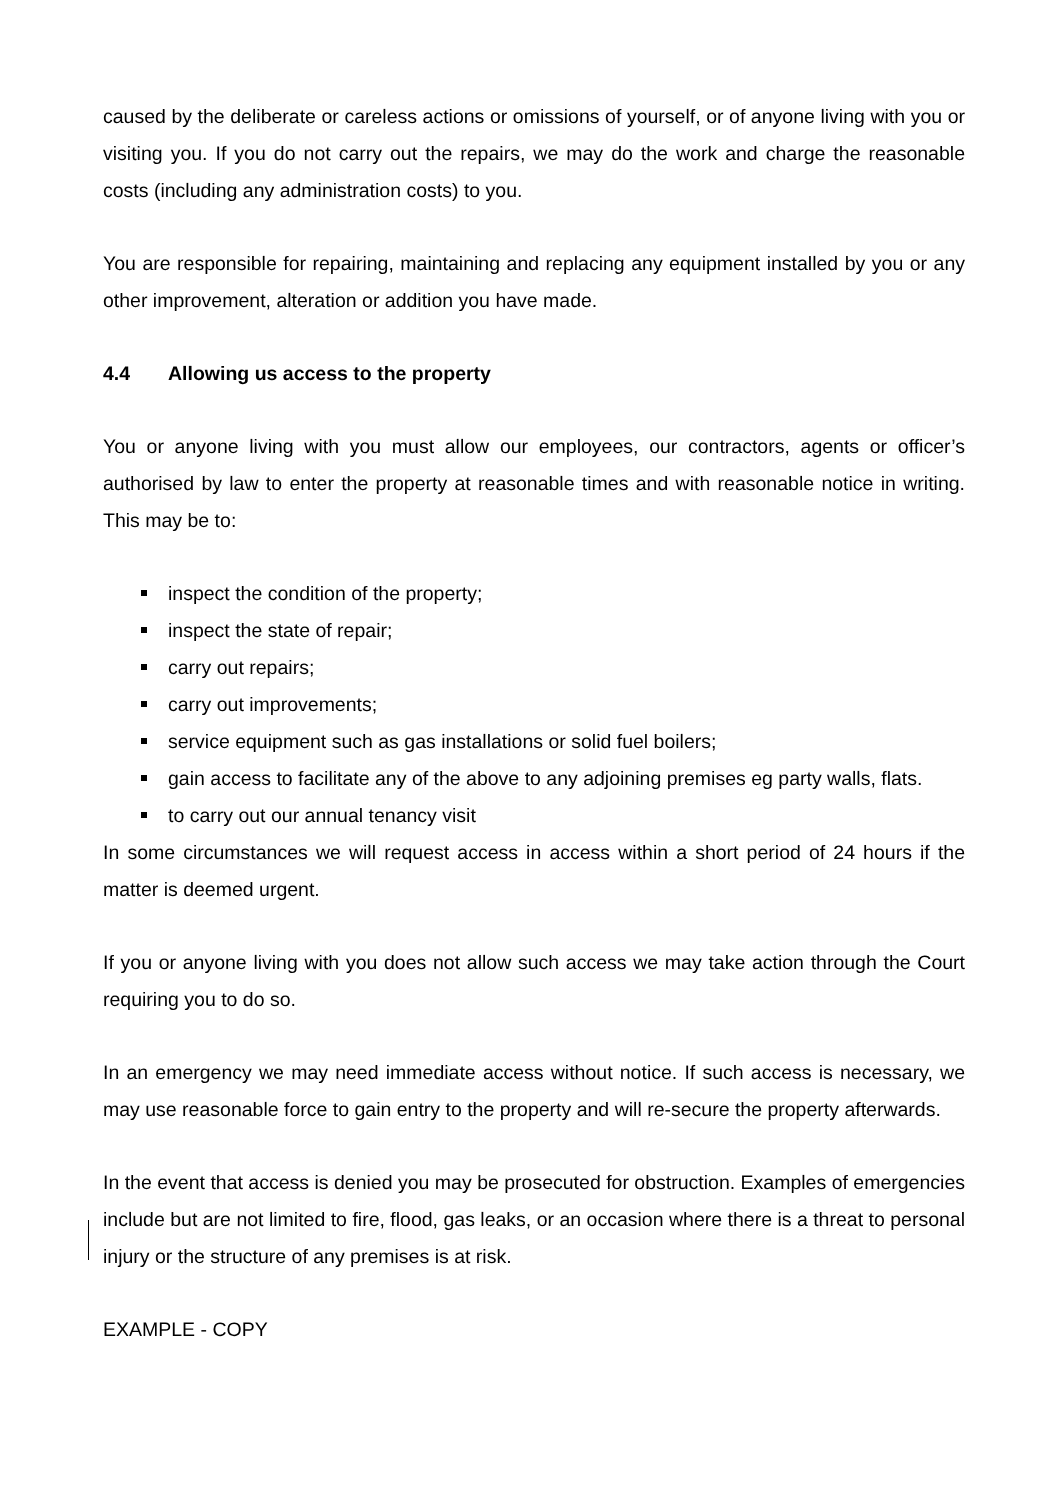caused by the deliberate or careless actions or omissions of yourself, or of anyone living with you or visiting you. If you do not carry out the repairs, we may do the work and charge the reasonable costs (including any administration costs) to you.
You are responsible for repairing, maintaining and replacing any equipment installed by you or any other improvement, alteration or addition you have made.
4.4 Allowing us access to the property
You or anyone living with you must allow our employees, our contractors, agents or officer’s authorised by law to enter the property at reasonable times and with reasonable notice in writing. This may be to:
inspect the condition of the property;
inspect the state of repair;
carry out repairs;
carry out improvements;
service equipment such as gas installations or solid fuel boilers;
gain access to facilitate any of the above to any adjoining premises eg party walls, flats.
to carry out our annual tenancy visit
In some circumstances we will request access in access within a short period of 24 hours if the matter is deemed urgent.
If you or anyone living with you does not allow such access we may take action through the Court requiring you to do so.
In an emergency we may need immediate access without notice. If such access is necessary, we may use reasonable force to gain entry to the property and will re-secure the property afterwards.
In the event that access is denied you may be prosecuted for obstruction. Examples of emergencies include but are not limited to fire, flood, gas leaks, or an occasion where there is a threat to personal injury or the structure of any premises is at risk.
EXAMPLE - COPY